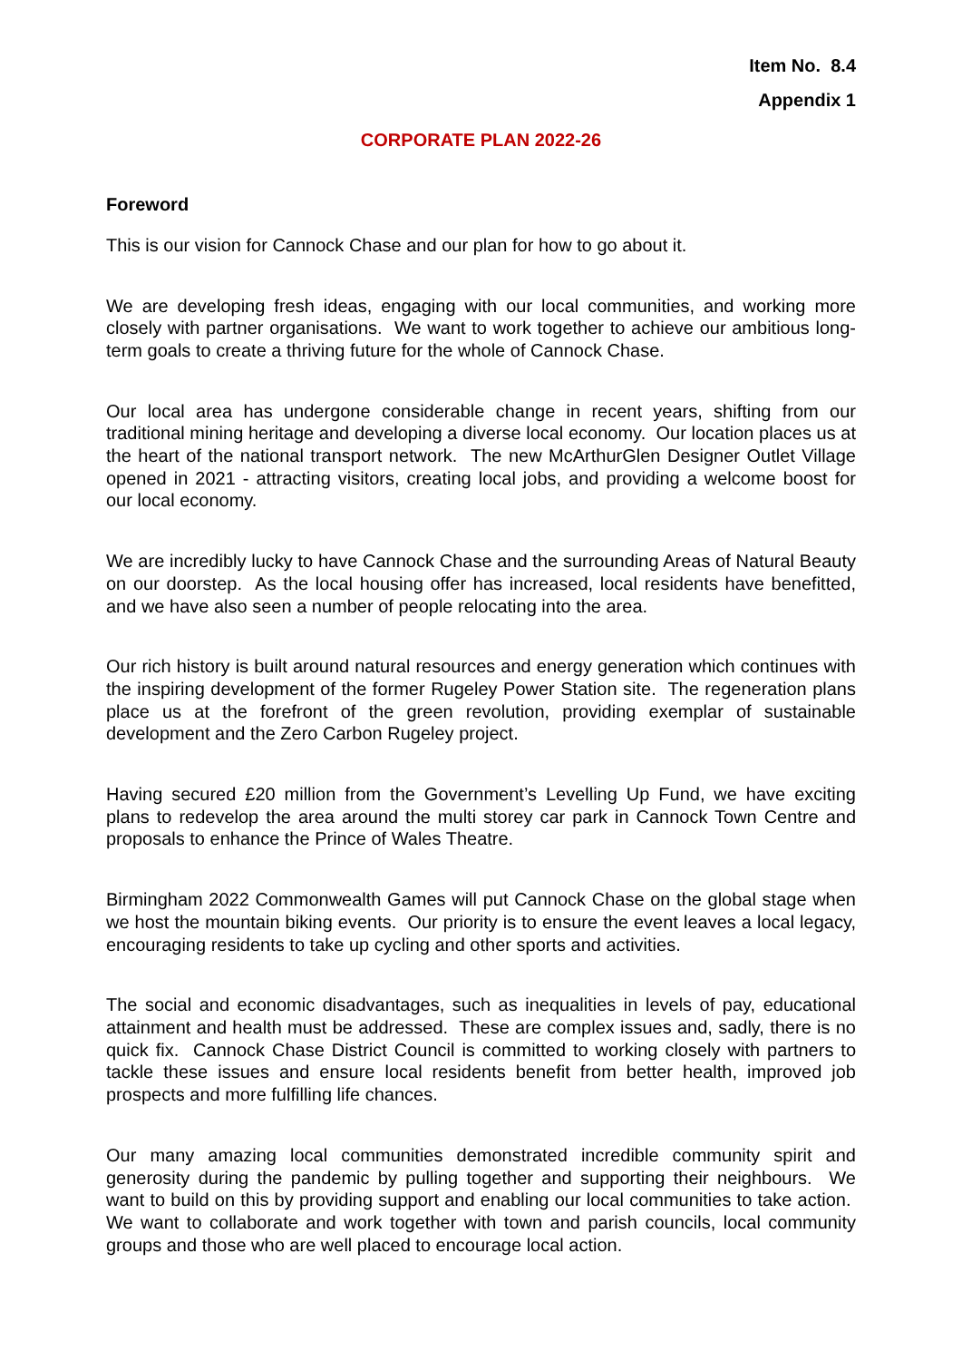Item No. 8.4
Appendix 1
CORPORATE PLAN 2022-26
Foreword
This is our vision for Cannock Chase and our plan for how to go about it.
We are developing fresh ideas, engaging with our local communities, and working more closely with partner organisations. We want to work together to achieve our ambitious long-term goals to create a thriving future for the whole of Cannock Chase.
Our local area has undergone considerable change in recent years, shifting from our traditional mining heritage and developing a diverse local economy. Our location places us at the heart of the national transport network. The new McArthurGlen Designer Outlet Village opened in 2021 - attracting visitors, creating local jobs, and providing a welcome boost for our local economy.
We are incredibly lucky to have Cannock Chase and the surrounding Areas of Natural Beauty on our doorstep. As the local housing offer has increased, local residents have benefitted, and we have also seen a number of people relocating into the area.
Our rich history is built around natural resources and energy generation which continues with the inspiring development of the former Rugeley Power Station site. The regeneration plans place us at the forefront of the green revolution, providing exemplar of sustainable development and the Zero Carbon Rugeley project.
Having secured £20 million from the Government’s Levelling Up Fund, we have exciting plans to redevelop the area around the multi storey car park in Cannock Town Centre and proposals to enhance the Prince of Wales Theatre.
Birmingham 2022 Commonwealth Games will put Cannock Chase on the global stage when we host the mountain biking events. Our priority is to ensure the event leaves a local legacy, encouraging residents to take up cycling and other sports and activities.
The social and economic disadvantages, such as inequalities in levels of pay, educational attainment and health must be addressed. These are complex issues and, sadly, there is no quick fix. Cannock Chase District Council is committed to working closely with partners to tackle these issues and ensure local residents benefit from better health, improved job prospects and more fulfilling life chances.
Our many amazing local communities demonstrated incredible community spirit and generosity during the pandemic by pulling together and supporting their neighbours. We want to build on this by providing support and enabling our local communities to take action. We want to collaborate and work together with town and parish councils, local community groups and those who are well placed to encourage local action.